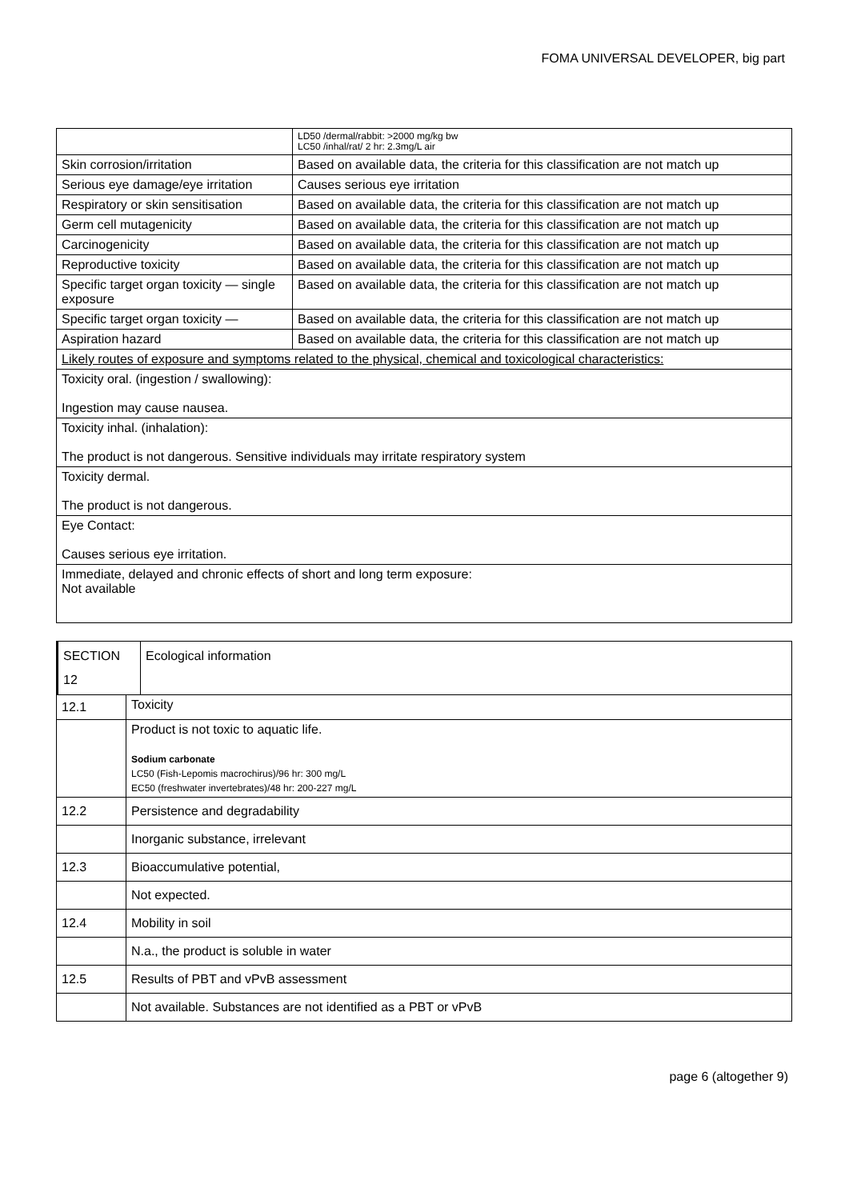FOMA UNIVERSAL DEVELOPER, big part
| | LD50 /dermal/rabbit: >2000 mg/kg bw LC50 /inhal/rat/ 2 hr: 2.3mg/L air |
| Skin corrosion/irritation | Based on available data, the criteria for this classification are not match up |
| Serious eye damage/eye irritation | Causes serious eye irritation |
| Respiratory or skin sensitisation | Based on available data, the criteria for this classification are not match up |
| Germ cell mutagenicity | Based on available data, the criteria for this classification are not match up |
| Carcinogenicity | Based on available data, the criteria for this classification are not match up |
| Reproductive toxicity | Based on available data, the criteria for this classification are not match up |
| Specific target organ toxicity — single exposure | Based on available data, the criteria for this classification are not match up |
| Specific target organ toxicity — | Based on available data, the criteria for this classification are not match up |
| Aspiration hazard | Based on available data, the criteria for this classification are not match up |
| Likely routes of exposure and symptoms related to the physical, chemical and toxicological characteristics: | |
| Toxicity oral. (ingestion / swallowing): Ingestion may cause nausea. | |
| Toxicity inhal. (inhalation): The product is not dangerous. Sensitive individuals may irritate respiratory system | |
| Toxicity dermal. The product is not dangerous. | |
| Eye Contact: Causes serious eye irritation. | |
| Immediate, delayed and chronic effects of short and long term exposure: Not available | |
| SECTION 12 | Ecological information |
| 12.1 | Toxicity |
| | Product is not toxic to aquatic life. Sodium carbonate LC50 (Fish-Lepomis macrochirus)/96 hr: 300 mg/L EC50 (freshwater invertebrates)/48 hr: 200-227 mg/L |
| 12.2 | Persistence and degradability |
| | Inorganic substance, irrelevant |
| 12.3 | Bioaccumulative potential, |
| | Not expected. |
| 12.4 | Mobility in soil |
| | N.a., the product is soluble in water |
| 12.5 | Results of PBT and vPvB assessment |
| | Not available. Substances are not identified as a PBT or vPvB |
page 6 (altogether 9)